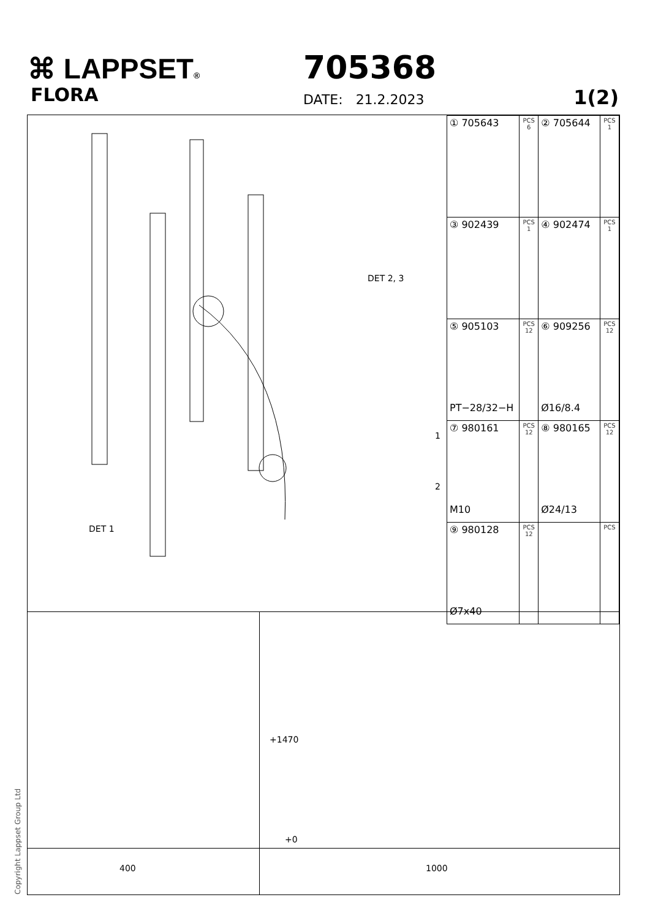⌘ LAPPSET®
FLORA
705368
DATE: 21.2.2023 1(2)
DET 2, 3
1
2
DET 1
| ① 705643 | PCS 6 | ② 705644 | PCS 1 |
| ③ 902439 | PCS 1 | ④ 902474 | PCS 1 |
| ⑤ 905103 PT−28/32−H | PCS 12 | ⑥ 909256 Ø16/8.4 | PCS 12 |
| ⑦ 980161 M10 | PCS 12 | ⑧ 980165 Ø24/13 | PCS 12 |
| ⑨ 980128 Ø7x40 | PCS 12 | | PCS |
+1470
+0
400 1000
Copyright Lappset Group Ltd